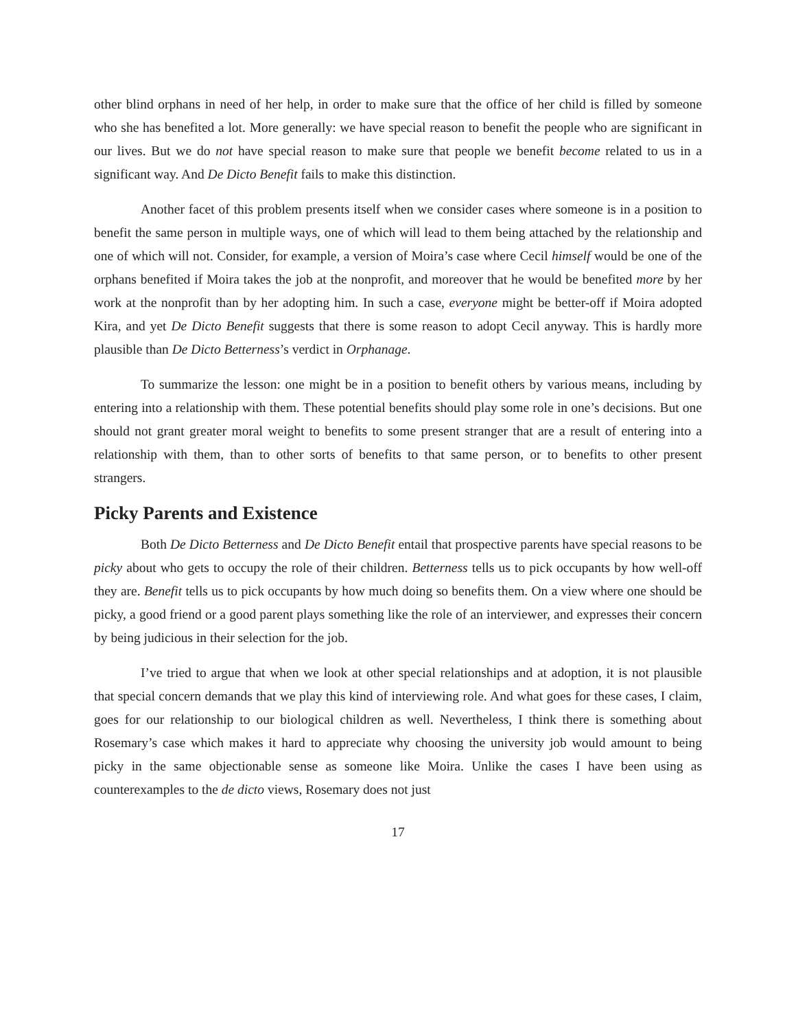other blind orphans in need of her help, in order to make sure that the office of her child is filled by someone who she has benefited a lot. More generally: we have special reason to benefit the people who are significant in our lives. But we do not have special reason to make sure that people we benefit become related to us in a significant way. And De Dicto Benefit fails to make this distinction.
Another facet of this problem presents itself when we consider cases where someone is in a position to benefit the same person in multiple ways, one of which will lead to them being attached by the relationship and one of which will not. Consider, for example, a version of Moira’s case where Cecil himself would be one of the orphans benefited if Moira takes the job at the nonprofit, and moreover that he would be benefited more by her work at the nonprofit than by her adopting him. In such a case, everyone might be better-off if Moira adopted Kira, and yet De Dicto Benefit suggests that there is some reason to adopt Cecil anyway. This is hardly more plausible than De Dicto Betterness’s verdict in Orphanage.
To summarize the lesson: one might be in a position to benefit others by various means, including by entering into a relationship with them. These potential benefits should play some role in one’s decisions. But one should not grant greater moral weight to benefits to some present stranger that are a result of entering into a relationship with them, than to other sorts of benefits to that same person, or to benefits to other present strangers.
Picky Parents and Existence
Both De Dicto Betterness and De Dicto Benefit entail that prospective parents have special reasons to be picky about who gets to occupy the role of their children. Betterness tells us to pick occupants by how well-off they are. Benefit tells us to pick occupants by how much doing so benefits them. On a view where one should be picky, a good friend or a good parent plays something like the role of an interviewer, and expresses their concern by being judicious in their selection for the job.
I’ve tried to argue that when we look at other special relationships and at adoption, it is not plausible that special concern demands that we play this kind of interviewing role. And what goes for these cases, I claim, goes for our relationship to our biological children as well. Nevertheless, I think there is something about Rosemary’s case which makes it hard to appreciate why choosing the university job would amount to being picky in the same objectionable sense as someone like Moira. Unlike the cases I have been using as counterexamples to the de dicto views, Rosemary does not just
17